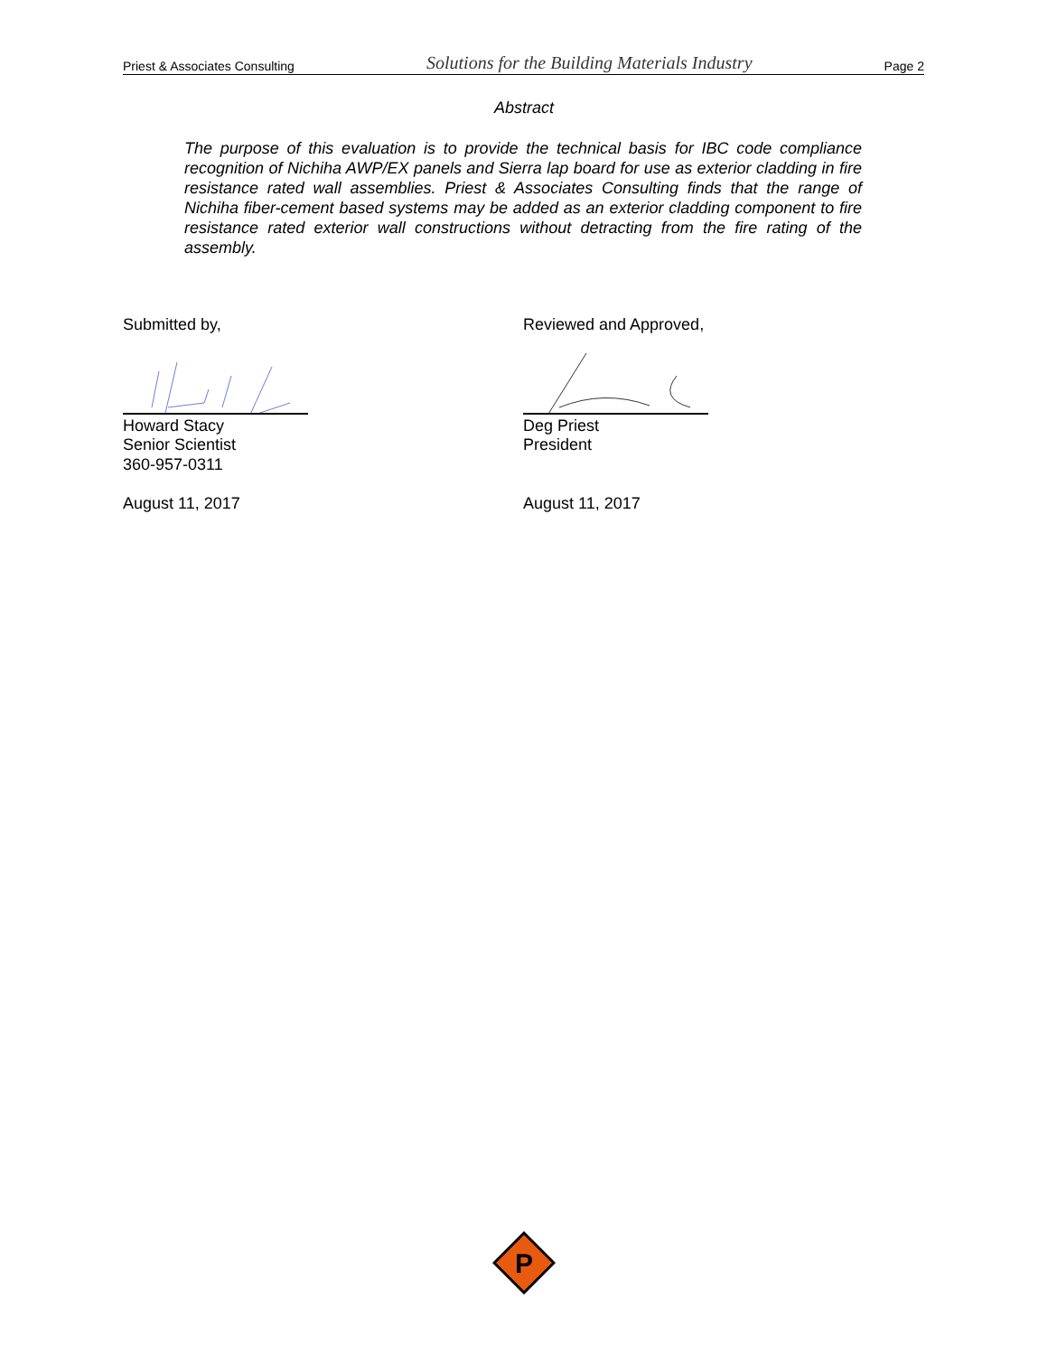Priest & Associates Consulting Solutions for the Building Materials Industry Page 2
Abstract
The purpose of this evaluation is to provide the technical basis for IBC code compliance recognition of Nichiha AWP/EX panels and Sierra lap board for use as exterior cladding in fire resistance rated wall assemblies. Priest & Associates Consulting finds that the range of Nichiha fiber-cement based systems may be added as an exterior cladding component to fire resistance rated exterior wall constructions without detracting from the fire rating of the assembly.
Submitted by,
Howard Stacy
Senior Scientist
360-957-0311
August 11, 2017
Reviewed and Approved,
Deg Priest
President
August 11, 2017
P